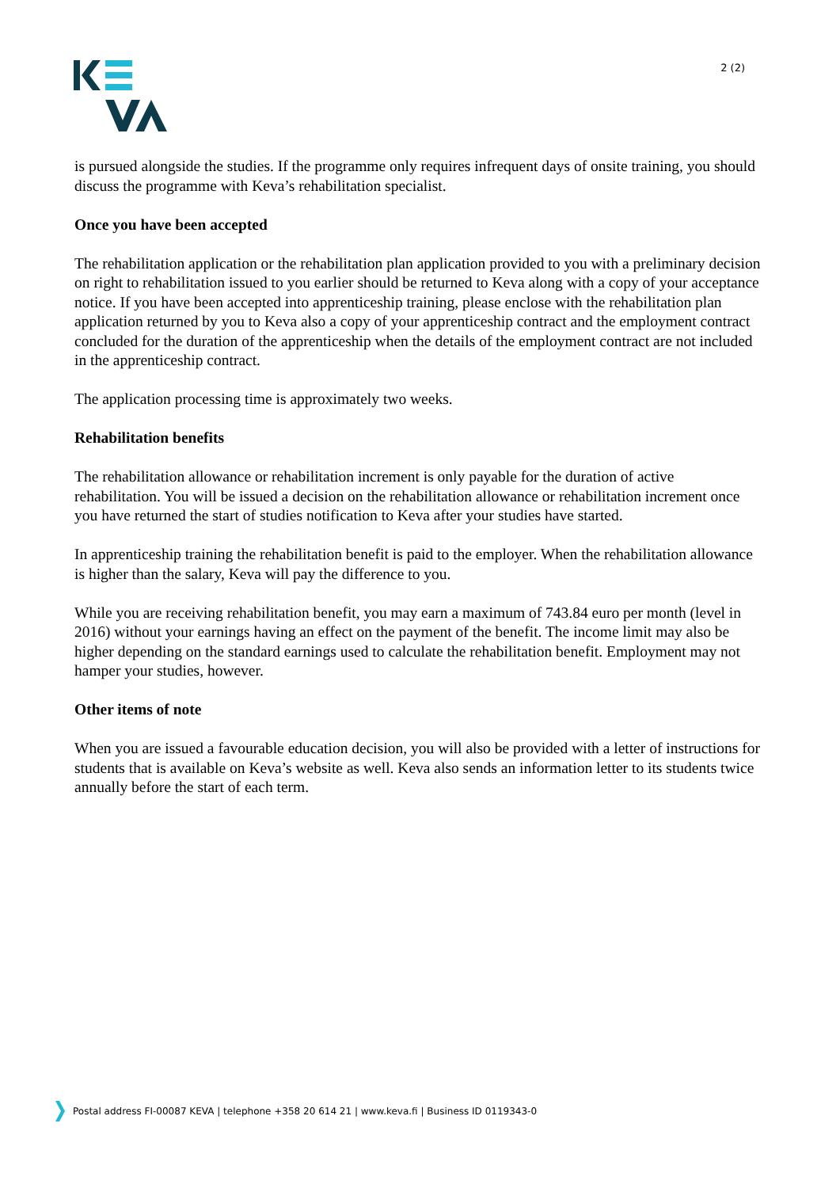2 (2)
is pursued alongside the studies. If the programme only requires infrequent days of onsite training, you should discuss the programme with Keva’s rehabilitation specialist.
Once you have been accepted
The rehabilitation application or the rehabilitation plan application provided to you with a preliminary decision on right to rehabilitation issued to you earlier should be returned to Keva along with a copy of your acceptance notice. If you have been accepted into apprenticeship training, please enclose with the rehabilitation plan application returned by you to Keva also a copy of your apprenticeship contract and the employment contract concluded for the duration of the apprenticeship when the details of the employment contract are not included in the apprenticeship contract.
The application processing time is approximately two weeks.
Rehabilitation benefits
The rehabilitation allowance or rehabilitation increment is only payable for the duration of active rehabilitation. You will be issued a decision on the rehabilitation allowance or rehabilitation increment once you have returned the start of studies notification to Keva after your studies have started.
In apprenticeship training the rehabilitation benefit is paid to the employer. When the rehabilitation allowance is higher than the salary, Keva will pay the difference to you.
While you are receiving rehabilitation benefit, you may earn a maximum of 743.84 euro per month (level in 2016) without your earnings having an effect on the payment of the benefit. The income limit may also be higher depending on the standard earnings used to calculate the rehabilitation benefit. Employment may not hamper your studies, however.
Other items of note
When you are issued a favourable education decision, you will also be provided with a letter of instructions for students that is available on Keva’s website as well. Keva also sends an information letter to its students twice annually before the start of each term.
Postal address FI-00087 KEVA | telephone +358 20 614 21 | www.keva.fi | Business ID 0119343-0